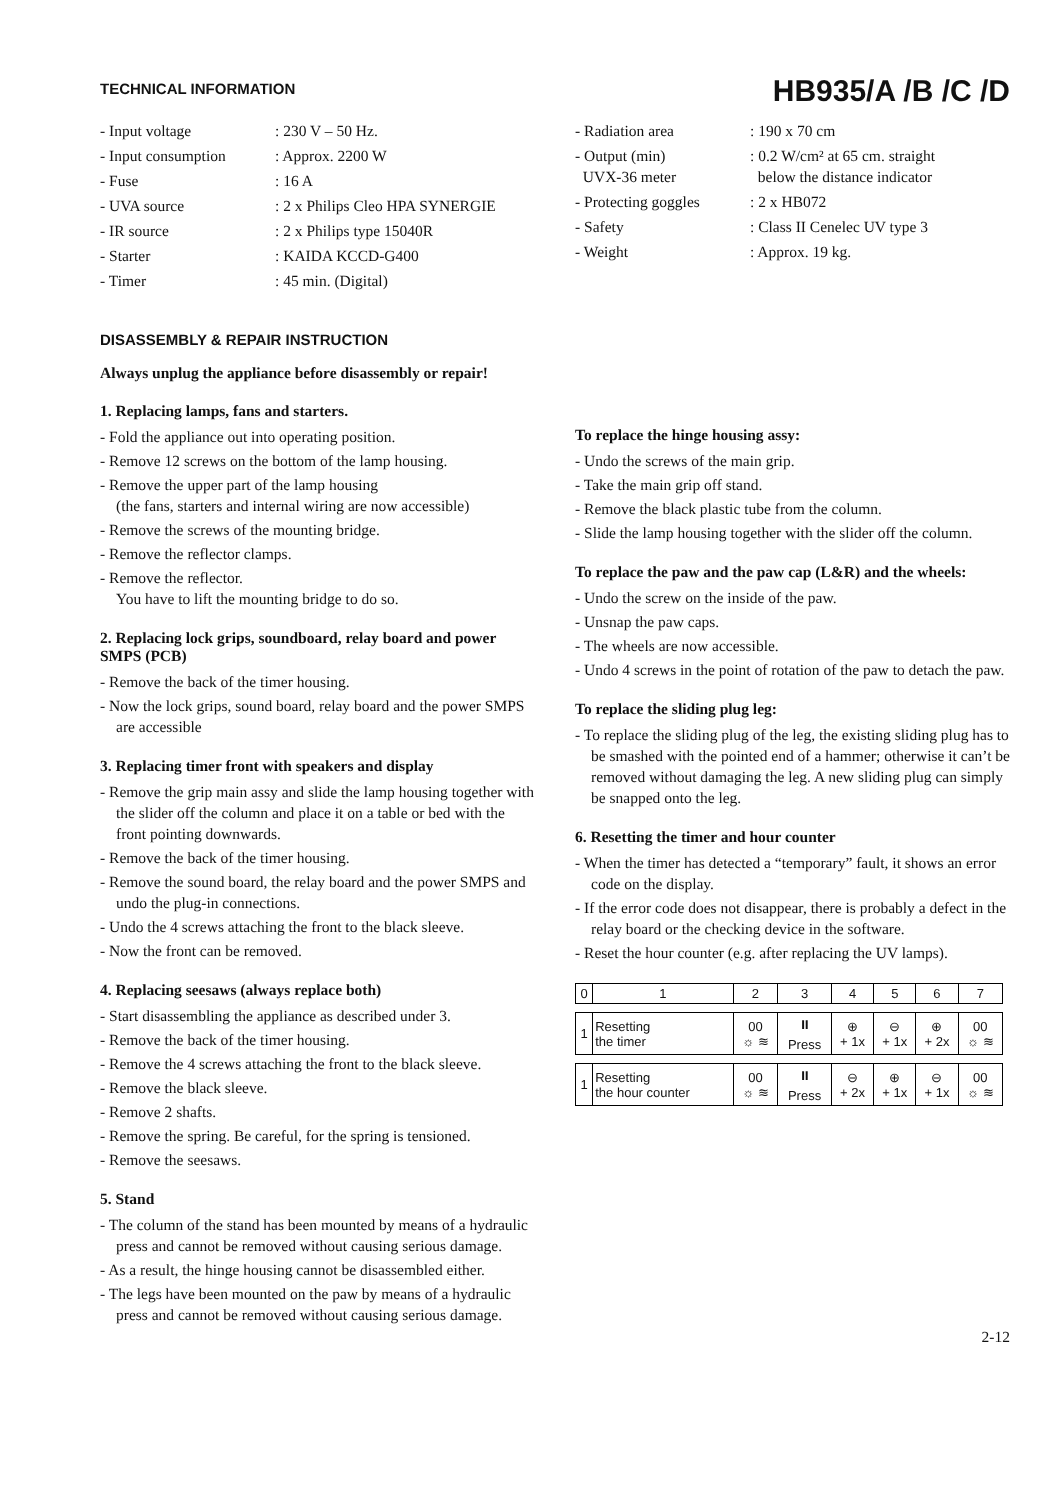TECHNICAL INFORMATION
HB935/A /B /C /D
- Input voltage
: 230 V – 50 Hz.
- Input consumption
: Approx. 2200 W
- Fuse
: 16 A
- UVA source
: 2 x Philips Cleo HPA SYNERGIE
- IR source
: 2 x Philips type 15040R
- Starter
: KAIDA KCCD-G400
- Timer
: 45 min. (Digital)
- Radiation area
: 190 x 70 cm
- Output (min)
UVX-36 meter
: 0.2 W/cm² at 65 cm. straight
below the distance indicator
- Protecting goggles
: 2 x HB072
- Safety
: Class II Cenelec UV type 3
- Weight
: Approx. 19 kg.
DISASSEMBLY & REPAIR INSTRUCTION
Always unplug the appliance before disassembly or repair!
1. Replacing lamps, fans and starters.
- Fold the appliance out into operating position.
- Remove 12 screws on the bottom of the lamp housing.
- Remove the upper part of the lamp housing
(the fans, starters and internal wiring are now accessible)
- Remove the screws of the mounting bridge.
- Remove the reflector clamps.
- Remove the reflector.
You have to lift the mounting bridge to do so.
2. Replacing lock grips, soundboard, relay board and power SMPS (PCB)
- Remove the back of the timer housing.
- Now the lock grips, sound board, relay board and the power SMPS are accessible
3. Replacing timer front with speakers and display
- Remove the grip main assy and slide the lamp housing together with the slider off the column and place it on a table or bed with the front pointing downwards.
- Remove the back of the timer housing.
- Remove the sound board, the relay board and the power SMPS and undo the plug-in connections.
- Undo the 4 screws attaching the front to the black sleeve.
- Now the front can be removed.
4. Replacing seesaws (always replace both)
- Start disassembling the appliance as described under 3.
- Remove the back of the timer housing.
- Remove the 4 screws attaching the front to the black sleeve.
- Remove the black sleeve.
- Remove 2 shafts.
- Remove the spring. Be careful, for the spring is tensioned.
- Remove the seesaws.
5. Stand
- The column of the stand has been mounted by means of a hydraulic press and cannot be removed without causing serious damage.
- As a result, the hinge housing cannot be disassembled either.
- The legs have been mounted on the paw by means of a hydraulic press and cannot be removed without causing serious damage.
To replace the hinge housing assy:
- Undo the screws of the main grip.
- Take the main grip off stand.
- Remove the black plastic tube from the column.
- Slide the lamp housing together with the slider off the column.
To replace the paw and the paw cap (L&R) and the wheels:
- Undo the screw on the inside of the paw.
- Unsnap the paw caps.
- The wheels are now accessible.
- Undo 4 screws in the point of rotation of the paw to detach the paw.
To replace the sliding plug leg:
- To replace the sliding plug of the leg, the existing sliding plug has to be smashed with the pointed end of a hammer; otherwise it can’t be removed without damaging the leg. A new sliding plug can simply be snapped onto the leg.
6. Resetting the timer and hour counter
- When the timer has detected a “temporary” fault, it shows an error code on the display.
- If the error code does not disappear, there is probably a defect in the relay board or the checking device in the software.
- Reset the hour counter (e.g. after replacing the UV lamps).
| 0 | 1 | 2 | 3 | 4 | 5 | 6 | 7 |
| 1 | Resetting the timer | 00 ☼ ≋ | ⏸ Press | ⊕ + 1x | ⊖ + 1x | ⊕ + 2x | 00 ☼ ≋ |
| 1 | Resetting the hour counter | 00 ☼ ≋ | ⏸ Press | ⊖ + 2x | ⊕ + 1x | ⊖ + 1x | 00 ☼ ≋ |
2-12